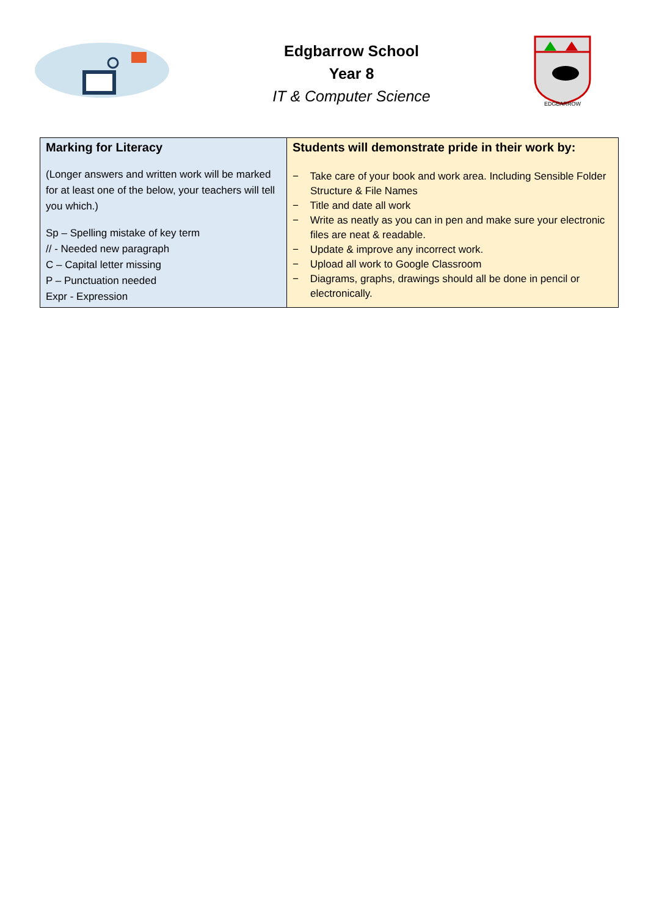Edgbarrow School
Year 8
IT & Computer Science
EDGBARROW
| Marking for Literacy (Longer answers and written work will be marked for at least one of the below, your teachers will tell you which.) Sp – Spelling mistake of key term // - Needed new paragraph C – Capital letter missing P – Punctuation needed Expr - Expression | Students will demonstrate pride in their work by: − Take care of your book and work area. Including Sensible Folder Structure & File Names − Title and date all work − Write as neatly as you can in pen and make sure your electronic files are neat & readable. − Update & improve any incorrect work. − Upload all work to Google Classroom − Diagrams, graphs, drawings should all be done in pencil or electronically. |